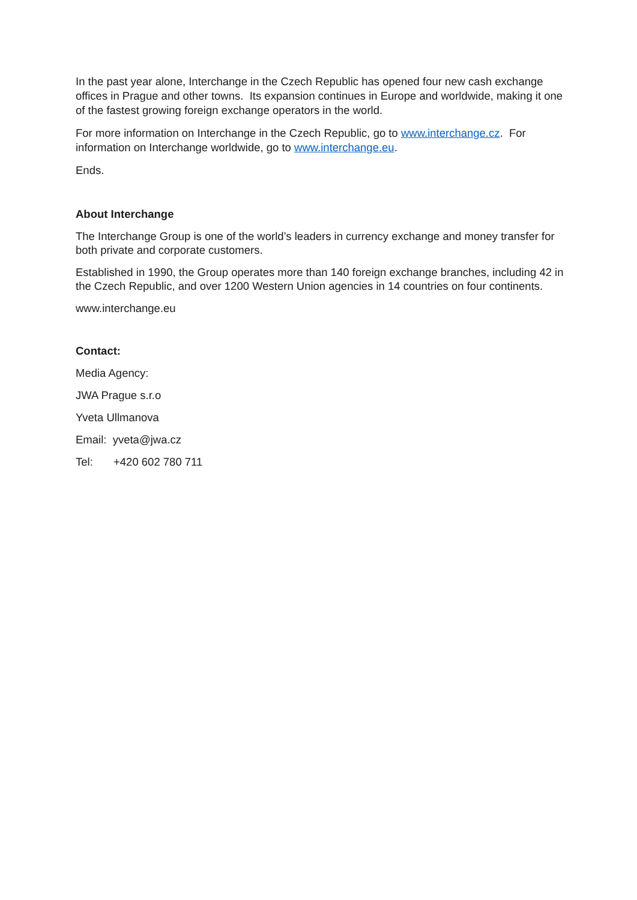In the past year alone, Interchange in the Czech Republic has opened four new cash exchange offices in Prague and other towns. Its expansion continues in Europe and worldwide, making it one of the fastest growing foreign exchange operators in the world.
For more information on Interchange in the Czech Republic, go to www.interchange.cz. For information on Interchange worldwide, go to www.interchange.eu.
Ends.
About Interchange
The Interchange Group is one of the world’s leaders in currency exchange and money transfer for both private and corporate customers.
Established in 1990, the Group operates more than 140 foreign exchange branches, including 42 in the Czech Republic, and over 1200 Western Union agencies in 14 countries on four continents.
www.interchange.eu
Contact:
Media Agency:
JWA Prague s.r.o
Yveta Ullmanova
Email: yveta@jwa.cz
Tel: +420 602 780 711